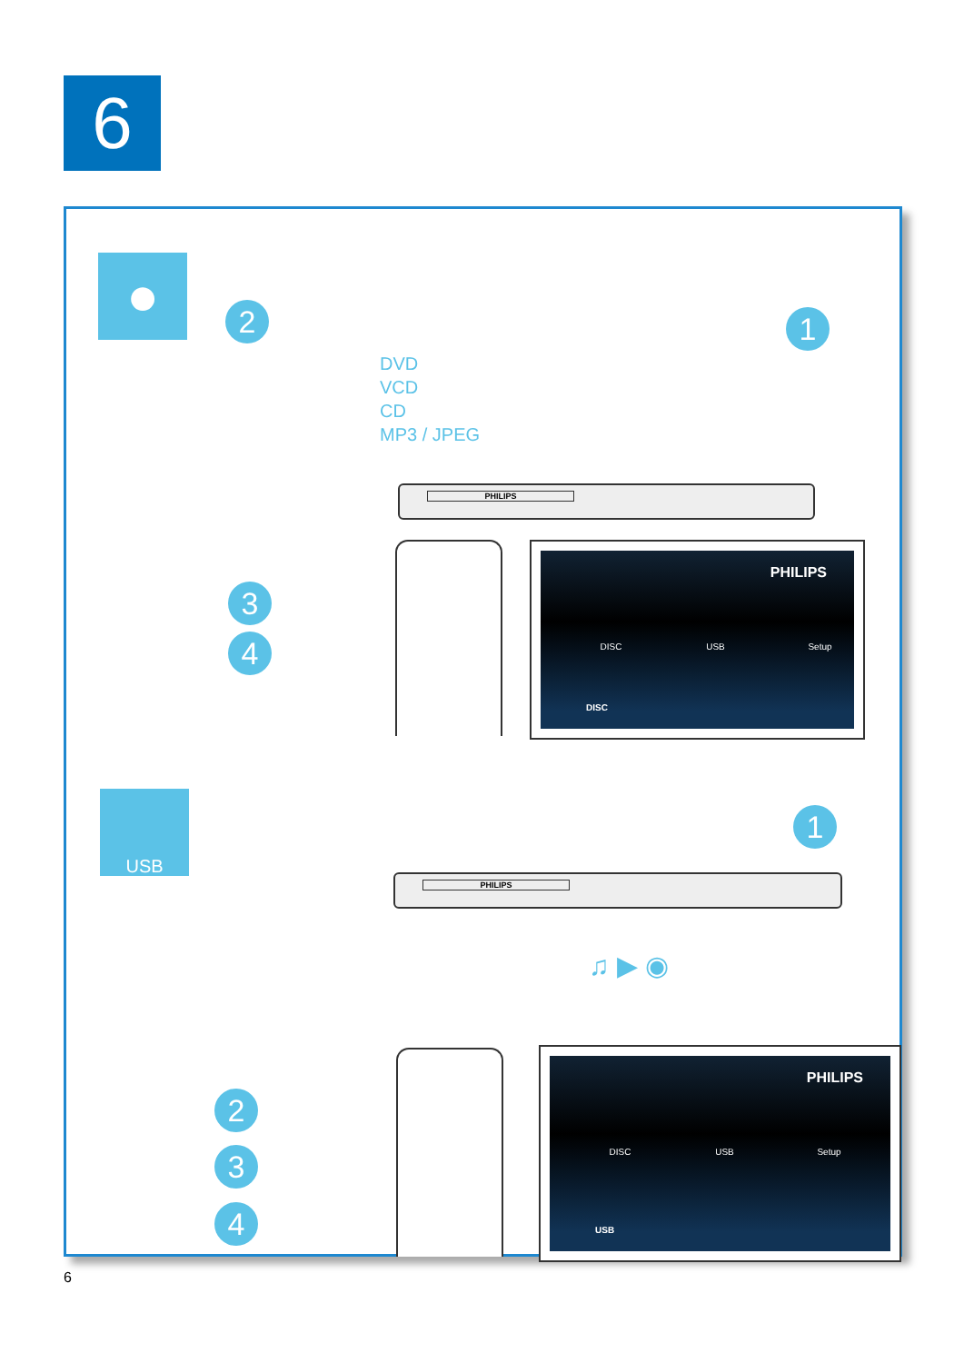6
●
2 1
DVD
VCD
CD
MP3 / JPEG
PHILIPS
3
4
PHILIPS
DISC USB Setup
DISC
USB
1
PHILIPS
♫ ▶ ◉
2
3
4
PHILIPS
DISC USB Setup
USB
6